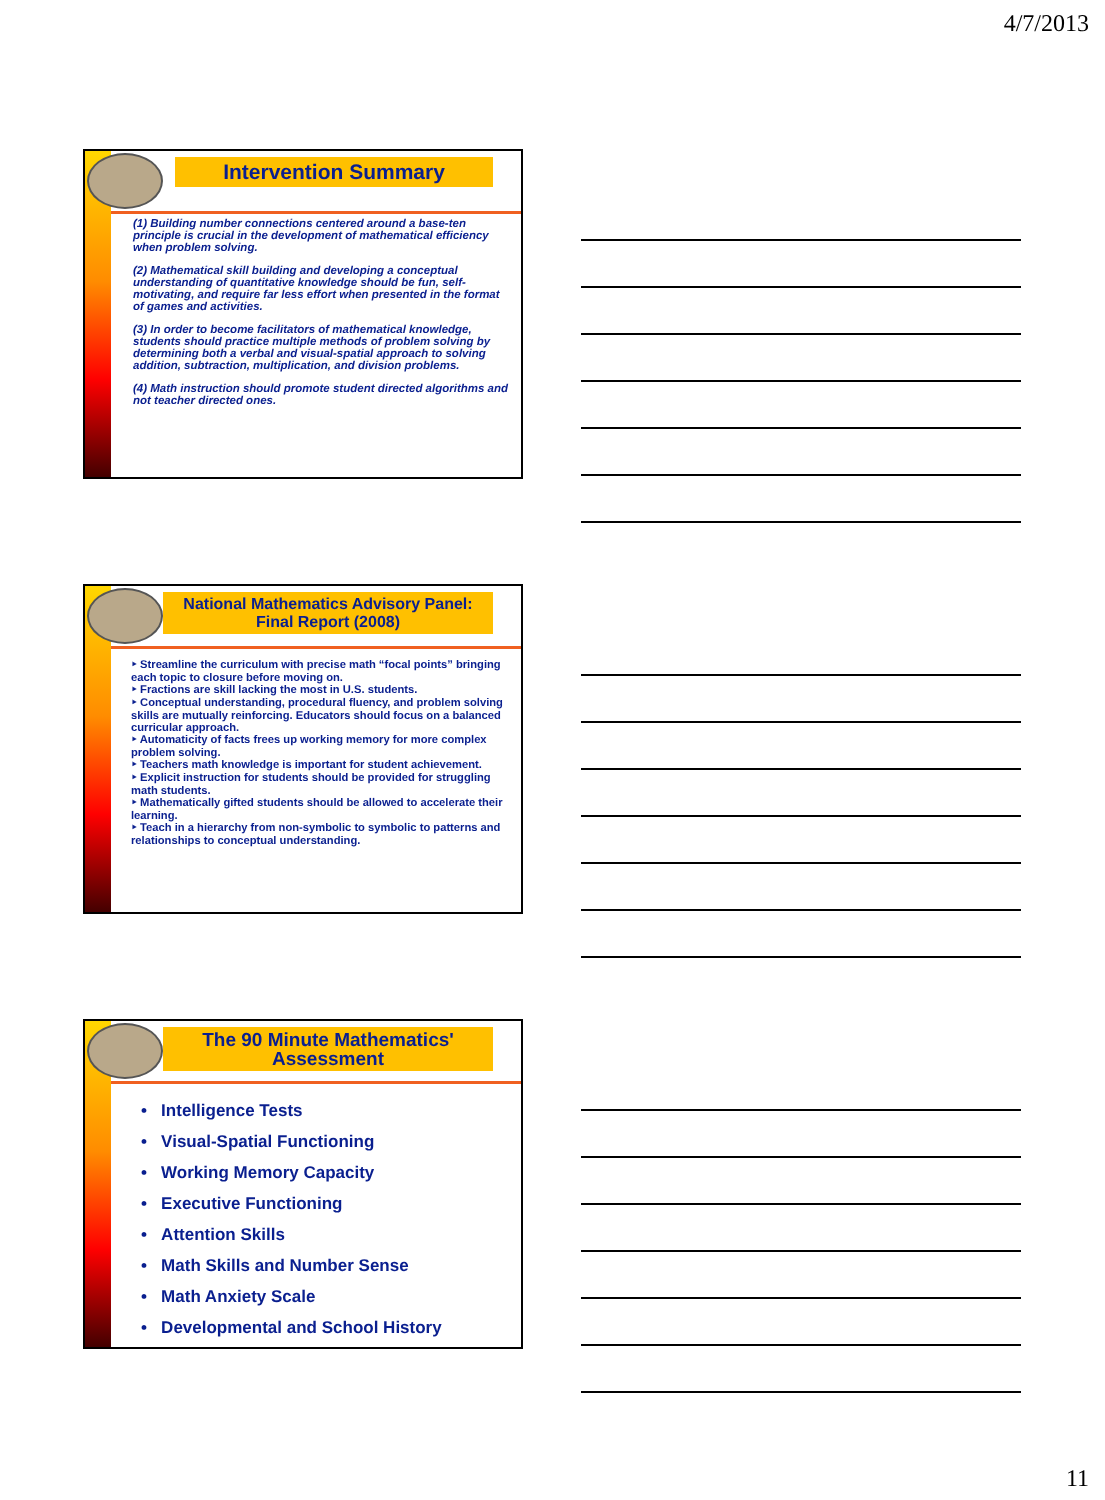4/7/2013
Intervention Summary
(1) Building number connections centered around a base-ten principle is crucial in the development of mathematical efficiency when problem solving.
(2) Mathematical skill building and developing a conceptual understanding of quantitative knowledge should be fun, self-motivating, and require far less effort when presented in the format of games and activities.
(3) In order to become facilitators of mathematical knowledge, students should practice multiple methods of problem solving by determining both a verbal and visual-spatial approach to solving addition, subtraction, multiplication, and division problems.
(4) Math instruction should promote student directed algorithms and not teacher directed ones.
National Mathematics Advisory Panel: Final Report (2008)
‣ Streamline the curriculum with precise math “focal points” bringing each topic to closure before moving on.
‣ Fractions are skill lacking the most in U.S. students.
‣ Conceptual understanding, procedural fluency, and problem solving skills are mutually reinforcing. Educators should focus on a balanced curricular approach.
‣ Automaticity of facts frees up working memory for more complex problem solving.
‣ Teachers math knowledge is important for student achievement.
‣ Explicit instruction for students should be provided for struggling math students.
‣ Mathematically gifted students should be allowed to accelerate their learning.
‣ Teach in a hierarchy from non-symbolic to symbolic to patterns and relationships to conceptual understanding.
The 90 Minute Mathematics' Assessment
• Intelligence Tests
• Visual-Spatial Functioning
• Working Memory Capacity
• Executive Functioning
• Attention Skills
• Math Skills and Number Sense
• Math Anxiety Scale
• Developmental and School History
11